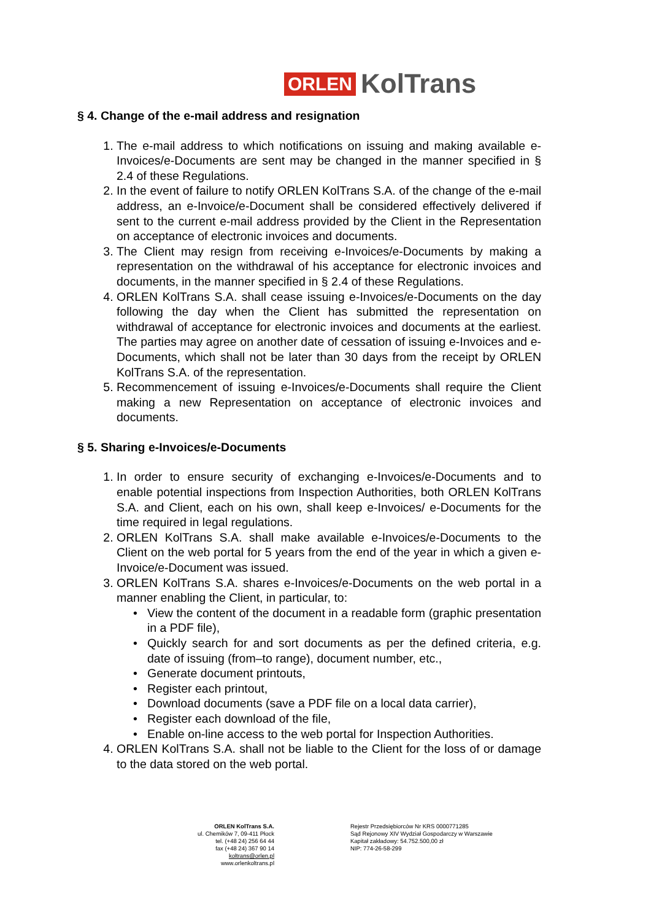ORLEN KolTrans
§ 4. Change of the e-mail address and resignation
1. The e-mail address to which notifications on issuing and making available e-Invoices/e-Documents are sent may be changed in the manner specified in § 2.4 of these Regulations.
2. In the event of failure to notify ORLEN KolTrans S.A. of the change of the e-mail address, an e-Invoice/e-Document shall be considered effectively delivered if sent to the current e-mail address provided by the Client in the Representation on acceptance of electronic invoices and documents.
3. The Client may resign from receiving e-Invoices/e-Documents by making a representation on the withdrawal of his acceptance for electronic invoices and documents, in the manner specified in § 2.4 of these Regulations.
4. ORLEN KolTrans S.A. shall cease issuing e-Invoices/e-Documents on the day following the day when the Client has submitted the representation on withdrawal of acceptance for electronic invoices and documents at the earliest. The parties may agree on another date of cessation of issuing e-Invoices and e-Documents, which shall not be later than 30 days from the receipt by ORLEN KolTrans S.A. of the representation.
5. Recommencement of issuing e-Invoices/e-Documents shall require the Client making a new Representation on acceptance of electronic invoices and documents.
§ 5. Sharing e-Invoices/e-Documents
1. In order to ensure security of exchanging e-Invoices/e-Documents and to enable potential inspections from Inspection Authorities, both ORLEN KolTrans S.A. and Client, each on his own, shall keep e-Invoices/ e-Documents for the time required in legal regulations.
2. ORLEN KolTrans S.A. shall make available e-Invoices/e-Documents to the Client on the web portal for 5 years from the end of the year in which a given e-Invoice/e-Document was issued.
3. ORLEN KolTrans S.A. shares e-Invoices/e-Documents on the web portal in a manner enabling the Client, in particular, to:
View the content of the document in a readable form (graphic presentation in a PDF file),
Quickly search for and sort documents as per the defined criteria, e.g. date of issuing (from–to range), document number, etc.,
Generate document printouts,
Register each printout,
Download documents (save a PDF file on a local data carrier),
Register each download of the file,
Enable on-line access to the web portal for Inspection Authorities.
4. ORLEN KolTrans S.A. shall not be liable to the Client for the loss of or damage to the data stored on the web portal.
ORLEN KolTrans S.A.
ul. Chemików 7, 09-411 Płock
tel. (+48 24) 256 64 44
fax (+48 24) 367 90 14
koltrans@orlen.pl
www.orlenkoltrans.pl
Rejestr Przedsiębiorców Nr KRS 0000771285
Sąd Rejonowy XIV Wydział Gospodarczy w Warszawie
Kapitał zakładowy: 54.752.500,00 zł
NIP: 774-26-58-299